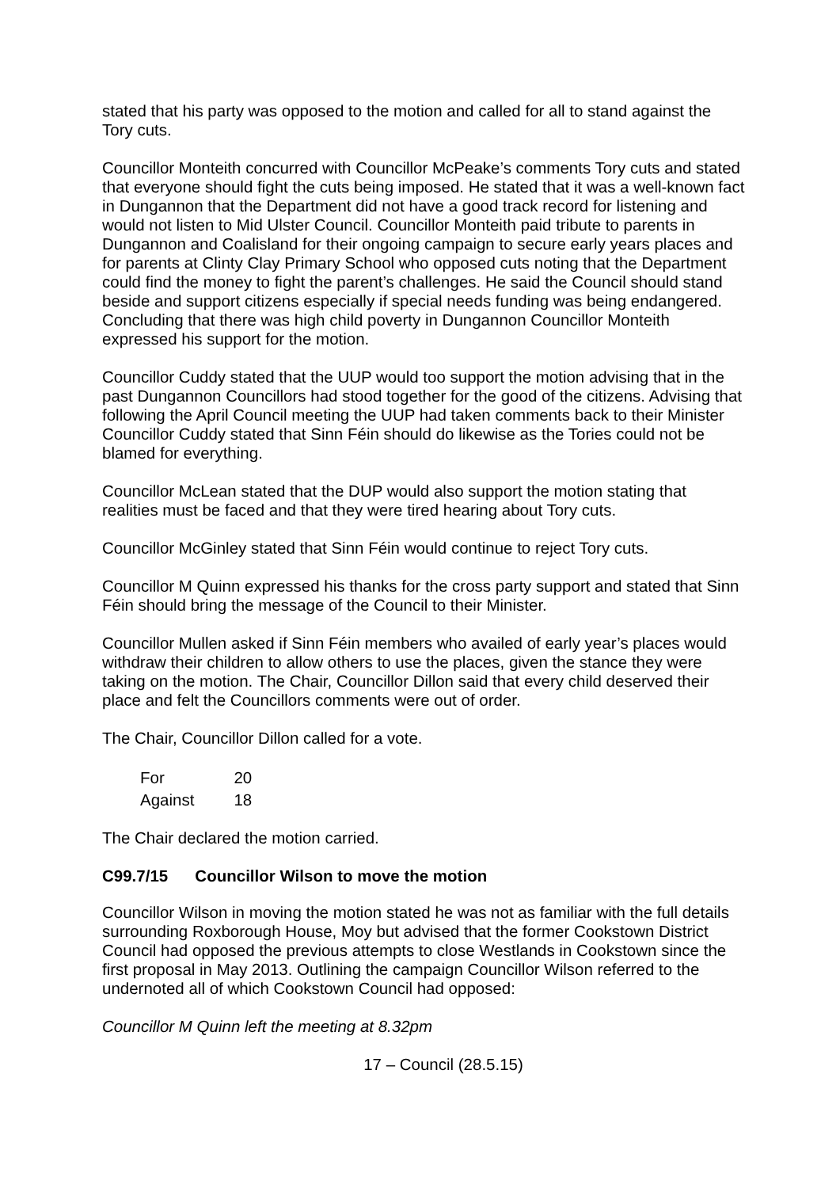stated that his party was opposed to the motion and called for all to stand against the Tory cuts.
Councillor Monteith concurred with Councillor McPeake’s comments Tory cuts and stated that everyone should fight the cuts being imposed. He stated that it was a well-known fact in Dungannon that the Department did not have a good track record for listening and would not listen to Mid Ulster Council. Councillor Monteith paid tribute to parents in Dungannon and Coalisland for their ongoing campaign to secure early years places and for parents at Clinty Clay Primary School who opposed cuts noting that the Department could find the money to fight the parent’s challenges. He said the Council should stand beside and support citizens especially if special needs funding was being endangered. Concluding that there was high child poverty in Dungannon Councillor Monteith expressed his support for the motion.
Councillor Cuddy stated that the UUP would too support the motion advising that in the past Dungannon Councillors had stood together for the good of the citizens. Advising that following the April Council meeting the UUP had taken comments back to their Minister Councillor Cuddy stated that Sinn Féin should do likewise as the Tories could not be blamed for everything.
Councillor McLean stated that the DUP would also support the motion stating that realities must be faced and that they were tired hearing about Tory cuts.
Councillor McGinley stated that Sinn Féin would continue to reject Tory cuts.
Councillor M Quinn expressed his thanks for the cross party support and stated that Sinn Féin should bring the message of the Council to their Minister.
Councillor Mullen asked if Sinn Féin members who availed of early year’s places would withdraw their children to allow others to use the places, given the stance they were taking on the motion. The Chair, Councillor Dillon said that every child deserved their place and felt the Councillors comments were out of order.
The Chair, Councillor Dillon called for a vote.
| For | 20 |
| Against | 18 |
The Chair declared the motion carried.
C99.7/15 Councillor Wilson to move the motion
Councillor Wilson in moving the motion stated he was not as familiar with the full details surrounding Roxborough House, Moy but advised that the former Cookstown District Council had opposed the previous attempts to close Westlands in Cookstown since the first proposal in May 2013. Outlining the campaign Councillor Wilson referred to the undernoted all of which Cookstown Council had opposed:
Councillor M Quinn left the meeting at 8.32pm
17 – Council (28.5.15)